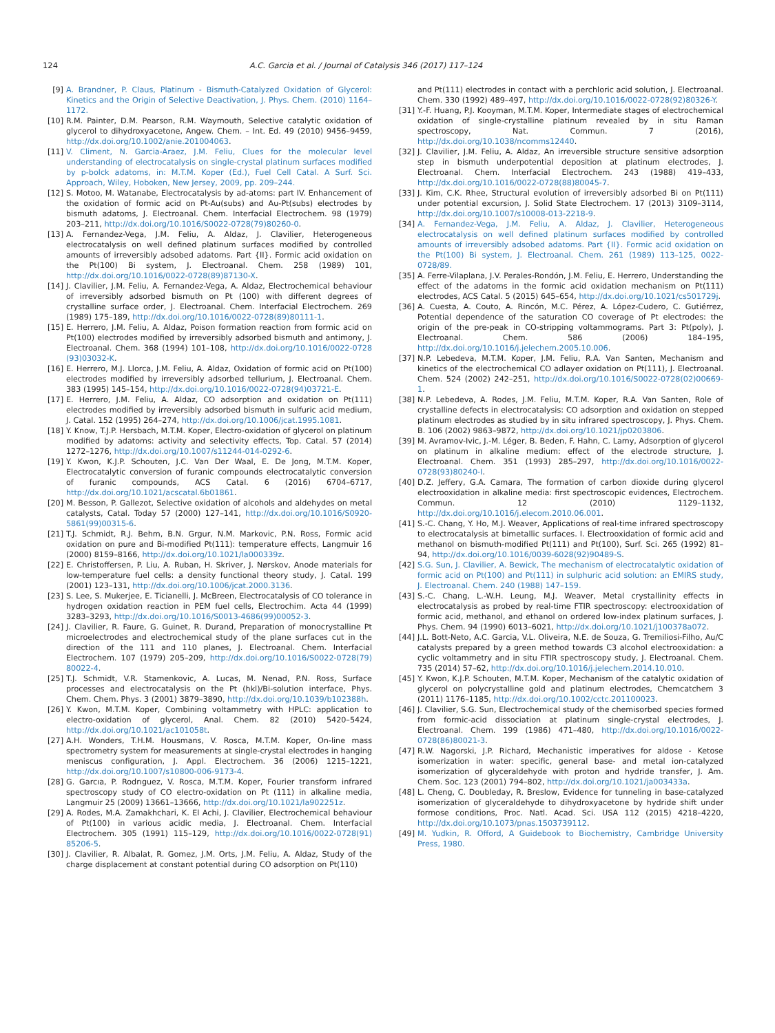124 A.C. Garcia et al. / Journal of Catalysis 346 (2017) 117–124
[9] A. Brandner, P. Claus, Platinum - Bismuth-Catalyzed Oxidation of Glycerol: Kinetics and the Origin of Selective Deactivation, J. Phys. Chem. (2010) 1164–1172.
[10] R.M. Painter, D.M. Pearson, R.M. Waymouth, Selective catalytic oxidation of glycerol to dihydroxyacetone, Angew. Chem. – Int. Ed. 49 (2010) 9456–9459, http://dx.doi.org/10.1002/anie.201004063.
[11] V. Climent, N. Garcia-Araez, J.M. Feliu, Clues for the molecular level understanding of electrocatalysis on single-crystal platinum surfaces modified by p-bolck adatoms, in: M.T.M. Koper (Ed.), Fuel Cell Catal. A Surf. Sci. Approach, Wiley, Hoboken, New Jersey, 2009, pp. 209–244.
[12] S. Motoo, M. Watanabe, Electrocatalysis by ad-atoms: part IV. Enhancement of the oxidation of formic acid on Pt-Au(subs) and Au-Pt(subs) electrodes by bismuth adatoms, J. Electroanal. Chem. Interfacial Electrochem. 98 (1979) 203–211, http://dx.doi.org/10.1016/S0022-0728(79)80260-0.
[13] A. Fernandez-Vega, J.M. Feliu, A. Aldaz, J. Clavilier, Heterogeneous electrocatalysis on well defined platinum surfaces modified by controlled amounts of irreversibly adsobed adatoms. Part {II}. Formic acid oxidation on the Pt(100) Bi system, J. Electroanal. Chem. 258 (1989) 101, http://dx.doi.org/10.1016/0022-0728(89)87130-X.
[14] J. Clavilier, J.M. Feliu, A. Fernandez-Vega, A. Aldaz, Electrochemical behaviour of irreversibly adsorbed bismuth on Pt (100) with different degrees of crystalline surface order, J. Electroanal. Chem. Interfacial Electrochem. 269 (1989) 175–189, http://dx.doi.org/10.1016/0022-0728(89)80111-1.
[15] E. Herrero, J.M. Feliu, A. Aldaz, Poison formation reaction from formic acid on Pt(100) electrodes modified by irreversibly adsorbed bismuth and antimony, J. Electroanal. Chem. 368 (1994) 101–108, http://dx.doi.org/10.1016/0022-0728 (93)03032-K.
[16] E. Herrero, M.J. Llorca, J.M. Feliu, A. Aldaz, Oxidation of formic acid on Pt(100) electrodes modified by irreversibly adsorbed tellurium, J. Electroanal. Chem. 383 (1995) 145–154, http://dx.doi.org/10.1016/0022-0728(94)03721-E.
[17] E. Herrero, J.M. Feliu, A. Aldaz, CO adsorption and oxidation on Pt(111) electrodes modified by irreversibly adsorbed bismuth in sulfuric acid medium, J. Catal. 152 (1995) 264–274, http://dx.doi.org/10.1006/jcat.1995.1081.
[18] Y. Know, T.J.P. Hersbach, M.T.M. Koper, Electro-oxidation of glycerol on platinum modified by adatoms: activity and selectivity effects, Top. Catal. 57 (2014) 1272–1276, http://dx.doi.org/10.1007/s11244-014-0292-6.
[19] Y. Kwon, K.J.P. Schouten, J.C. Van Der Waal, E. De Jong, M.T.M. Koper, Electrocatalytic conversion of furanic compounds electrocatalytic conversion of furanic compounds, ACS Catal. 6 (2016) 6704–6717, http://dx.doi.org/10.1021/acscatal.6b01861.
[20] M. Besson, P. Gallezot, Selective oxidation of alcohols and aldehydes on metal catalysts, Catal. Today 57 (2000) 127–141, http://dx.doi.org/10.1016/S0920-5861(99)00315-6.
[21] T.J. Schmidt, R.J. Behm, B.N. Grgur, N.M. Markovic, P.N. Ross, Formic acid oxidation on pure and Bi-modified Pt(111): temperature effects, Langmuir 16 (2000) 8159–8166, http://dx.doi.org/10.1021/la000339z.
[22] E. Christoffersen, P. Liu, A. Ruban, H. Skriver, J. Nørskov, Anode materials for low-temperature fuel cells: a density functional theory study, J. Catal. 199 (2001) 123–131, http://dx.doi.org/10.1006/jcat.2000.3136.
[23] S. Lee, S. Mukerjee, E. Ticianelli, J. McBreen, Electrocatalysis of CO tolerance in hydrogen oxidation reaction in PEM fuel cells, Electrochim. Acta 44 (1999) 3283–3293, http://dx.doi.org/10.1016/S0013-4686(99)00052-3.
[24] J. Clavilier, R. Faure, G. Guinet, R. Durand, Preparation of monocrystalline Pt microelectrodes and electrochemical study of the plane surfaces cut in the direction of the 111 and 110 planes, J. Electroanal. Chem. Interfacial Electrochem. 107 (1979) 205–209, http://dx.doi.org/10.1016/S0022-0728(79) 80022-4.
[25] T.J. Schmidt, V.R. Stamenkovic, A. Lucas, M. Nenad, P.N. Ross, Surface processes and electrocatalysis on the Pt (hkl)/Bi-solution interface, Phys. Chem. Chem. Phys. 3 (2001) 3879–3890, http://dx.doi.org/10.1039/b102388h.
[26] Y. Kwon, M.T.M. Koper, Combining voltammetry with HPLC: application to electro-oxidation of glycerol, Anal. Chem. 82 (2010) 5420–5424, http://dx.doi.org/10.1021/ac101058t.
[27] A.H. Wonders, T.H.M. Housmans, V. Rosca, M.T.M. Koper, On-line mass spectrometry system for measurements at single-crystal electrodes in hanging meniscus configuration, J. Appl. Electrochem. 36 (2006) 1215–1221, http://dx.doi.org/10.1007/s10800-006-9173-4.
[28] G. Garcıa, P. Rodrıguez, V. Rosca, M.T.M. Koper, Fourier transform infrared spectroscopy study of CO electro-oxidation on Pt (111) in alkaline media, Langmuir 25 (2009) 13661–13666, http://dx.doi.org/10.1021/la902251z.
[29] A. Rodes, M.A. Zamakhchari, K. El Achi, J. Clavilier, Electrochemical behaviour of Pt(100) in various acidic media, J. Electroanal. Chem. Interfacial Electrochem. 305 (1991) 115–129, http://dx.doi.org/10.1016/0022-0728(91) 85206-5.
[30] J. Clavilier, R. Albalat, R. Gomez, J.M. Orts, J.M. Feliu, A. Aldaz, Study of the charge displacement at constant potential during CO adsorption on Pt(110)
and Pt(111) electrodes in contact with a perchloric acid solution, J. Electroanal. Chem. 330 (1992) 489–497, http://dx.doi.org/10.1016/0022-0728(92)80326-Y.
[31] Y.-F. Huang, P.J. Kooyman, M.T.M. Koper, Intermediate stages of electrochemical oxidation of single-crystalline platinum revealed by in situ Raman spectroscopy, Nat. Commun. 7 (2016), http://dx.doi.org/10.1038/ncomms12440.
[32] J. Clavilier, J.M. Feliu, A. Aldaz, An irreversible structure sensitive adsorption step in bismuth underpotential deposition at platinum electrodes, J. Electroanal. Chem. Interfacial Electrochem. 243 (1988) 419–433, http://dx.doi.org/10.1016/0022-0728(88)80045-7.
[33] J. Kim, C.K. Rhee, Structural evolution of irreversibly adsorbed Bi on Pt(111) under potential excursion, J. Solid State Electrochem. 17 (2013) 3109–3114, http://dx.doi.org/10.1007/s10008-013-2218-9.
[34] A. Fernandez-Vega, J.M. Feliu, A. Aldaz, J. Clavilier, Heterogeneous electrocatalysis on well defined platinum surfaces modified by controlled amounts of irreversibly adsobed adatoms. Part {II}. Formic acid oxidation on the Pt(100) Bi system, J. Electroanal. Chem. 261 (1989) 113–125, 0022-0728/89.
[35] A. Ferre-Vilaplana, J.V. Perales-Rondón, J.M. Feliu, E. Herrero, Understanding the effect of the adatoms in the formic acid oxidation mechanism on Pt(111) electrodes, ACS Catal. 5 (2015) 645–654, http://dx.doi.org/10.1021/cs501729j.
[36] A. Cuesta, A. Couto, A. Rincón, M.C. Pérez, A. López-Cudero, C. Gutiérrez, Potential dependence of the saturation CO coverage of Pt electrodes: the origin of the pre-peak in CO-stripping voltammograms. Part 3: Pt(poly), J. Electroanal. Chem. 586 (2006) 184–195, http://dx.doi.org/10.1016/j.jelechem.2005.10.006.
[37] N.P. Lebedeva, M.T.M. Koper, J.M. Feliu, R.A. Van Santen, Mechanism and kinetics of the electrochemical CO adlayer oxidation on Pt(111), J. Electroanal. Chem. 524 (2002) 242–251, http://dx.doi.org/10.1016/S0022-0728(02)00669-1.
[38] N.P. Lebedeva, A. Rodes, J.M. Feliu, M.T.M. Koper, R.A. Van Santen, Role of crystalline defects in electrocatalysis: CO adsorption and oxidation on stepped platinum electrodes as studied by in situ infrared spectroscopy, J. Phys. Chem. B. 106 (2002) 9863–9872, http://dx.doi.org/10.1021/jp0203806.
[39] M. Avramov-Ivic, J.-M. Léger, B. Beden, F. Hahn, C. Lamy, Adsorption of glycerol on platinum in alkaline medium: effect of the electrode structure, J. Electroanal. Chem. 351 (1993) 285–297, http://dx.doi.org/10.1016/0022-0728(93)80240-I.
[40] D.Z. Jeffery, G.A. Camara, The formation of carbon dioxide during glycerol electrooxidation in alkaline media: first spectroscopic evidences, Electrochem. Commun. 12 (2010) 1129–1132, http://dx.doi.org/10.1016/j.elecom.2010.06.001.
[41] S.-C. Chang, Y. Ho, M.J. Weaver, Applications of real-time infrared spectroscopy to electrocatalysis at bimetallic surfaces. I. Electrooxidation of formic acid and methanol on bismuth-modified Pt(111) and Pt(100), Surf. Sci. 265 (1992) 81–94, http://dx.doi.org/10.1016/0039-6028(92)90489-S.
[42] S.G. Sun, J. Clavilier, A. Bewick, The mechanism of electrocatalytic oxidation of formic acid on Pt(100) and Pt(111) in sulphuric acid solution: an EMIRS study, J. Electroanal. Chem. 240 (1988) 147–159.
[43] S.-C. Chang, L.-W.H. Leung, M.J. Weaver, Metal crystallinity effects in electrocatalysis as probed by real-time FTIR spectroscopy: electrooxidation of formic acid, methanol, and ethanol on ordered low-index platinum surfaces, J. Phys. Chem. 94 (1990) 6013–6021, http://dx.doi.org/10.1021/j100378a072.
[44] J.L. Bott-Neto, A.C. Garcia, V.L. Oliveira, N.E. de Souza, G. Tremiliosi-Filho, Au/C catalysts prepared by a green method towards C3 alcohol electrooxidation: a cyclic voltammetry and in situ FTIR spectroscopy study, J. Electroanal. Chem. 735 (2014) 57–62, http://dx.doi.org/10.1016/j.jelechem.2014.10.010.
[45] Y. Kwon, K.J.P. Schouten, M.T.M. Koper, Mechanism of the catalytic oxidation of glycerol on polycrystalline gold and platinum electrodes, Chemcatchem 3 (2011) 1176–1185, http://dx.doi.org/10.1002/cctc.201100023.
[46] J. Clavilier, S.G. Sun, Electrochemical study of the chemisorbed species formed from formic-acid dissociation at platinum single-crystal electrodes, J. Electroanal. Chem. 199 (1986) 471–480, http://dx.doi.org/10.1016/0022-0728(86)80021-3.
[47] R.W. Nagorski, J.P. Richard, Mechanistic imperatives for aldose - Ketose isomerization in water: specific, general base- and metal ion-catalyzed isomerization of glyceraldehyde with proton and hydride transfer, J. Am. Chem. Soc. 123 (2001) 794–802, http://dx.doi.org/10.1021/ja003433a.
[48] L. Cheng, C. Doubleday, R. Breslow, Evidence for tunneling in base-catalyzed isomerization of glyceraldehyde to dihydroxyacetone by hydride shift under formose conditions, Proc. Natl. Acad. Sci. USA 112 (2015) 4218–4220, http://dx.doi.org/10.1073/pnas.1503739112.
[49] M. Yudkin, R. Offord, A Guidebook to Biochemistry, Cambridge University Press, 1980.